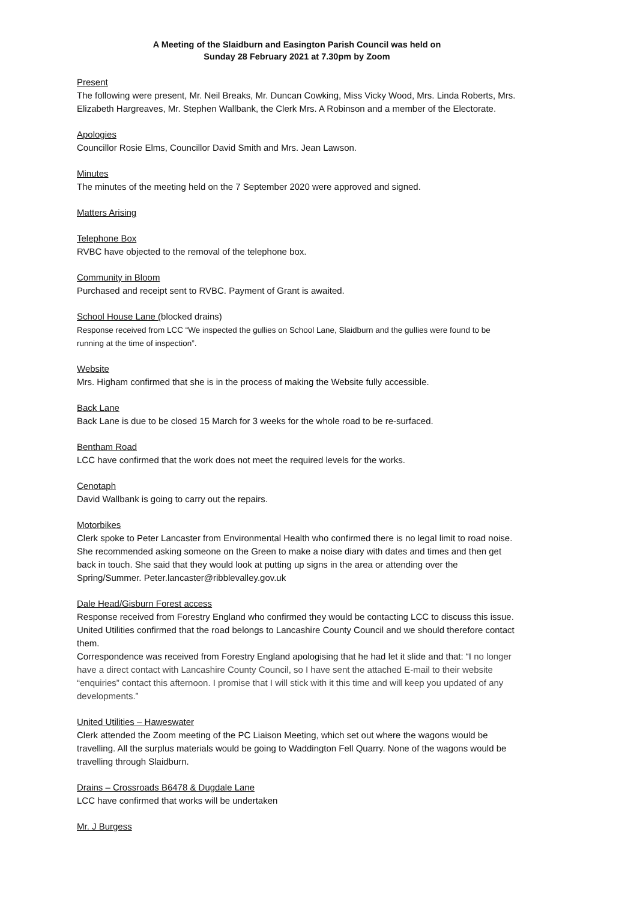A Meeting of the Slaidburn and Easington Parish Council was held on
Sunday 28 February 2021 at 7.30pm by Zoom
Present
The following were present, Mr. Neil Breaks, Mr. Duncan Cowking, Miss Vicky Wood, Mrs. Linda Roberts, Mrs. Elizabeth Hargreaves, Mr. Stephen Wallbank, the Clerk Mrs. A Robinson and a member of the Electorate.
Apologies
Councillor Rosie Elms, Councillor David Smith and Mrs. Jean Lawson.
Minutes
The minutes of the meeting held on the 7 September 2020 were approved and signed.
Matters Arising
Telephone Box
RVBC have objected to the removal of the telephone box.
Community in Bloom
Purchased and receipt sent to RVBC. Payment of Grant is awaited.
School House Lane (blocked drains)
Response received from LCC “We inspected the gullies on School Lane, Slaidburn and the gullies were found to be running at the time of inspection”.
Website
Mrs. Higham confirmed that she is in the process of making the Website fully accessible.
Back Lane
Back Lane is due to be closed 15 March for 3 weeks for the whole road to be re-surfaced.
Bentham Road
LCC have confirmed that the work does not meet the required levels for the works.
Cenotaph
David Wallbank is going to carry out the repairs.
Motorbikes
Clerk spoke to Peter Lancaster from Environmental Health who confirmed there is no legal limit to road noise. She recommended asking someone on the Green to make a noise diary with dates and times and then get back in touch. She said that they would look at putting up signs in the area or attending over the Spring/Summer. Peter.lancaster@ribblevalley.gov.uk
Dale Head/Gisburn Forest access
Response received from Forestry England who confirmed they would be contacting LCC to discuss this issue. United Utilities confirmed that the road belongs to Lancashire County Council and we should therefore contact them.
Correspondence was received from Forestry England apologising that he had let it slide and that: “I no longer have a direct contact with Lancashire County Council, so I have sent the attached E-mail to their website “enquiries” contact this afternoon. I promise that I will stick with it this time and will keep you updated of any developments.”
United Utilities – Haweswater
Clerk attended the Zoom meeting of the PC Liaison Meeting, which set out where the wagons would be travelling. All the surplus materials would be going to Waddington Fell Quarry. None of the wagons would be travelling through Slaidburn.
Drains – Crossroads B6478 & Dugdale Lane
LCC have confirmed that works will be undertaken
Mr. J Burgess